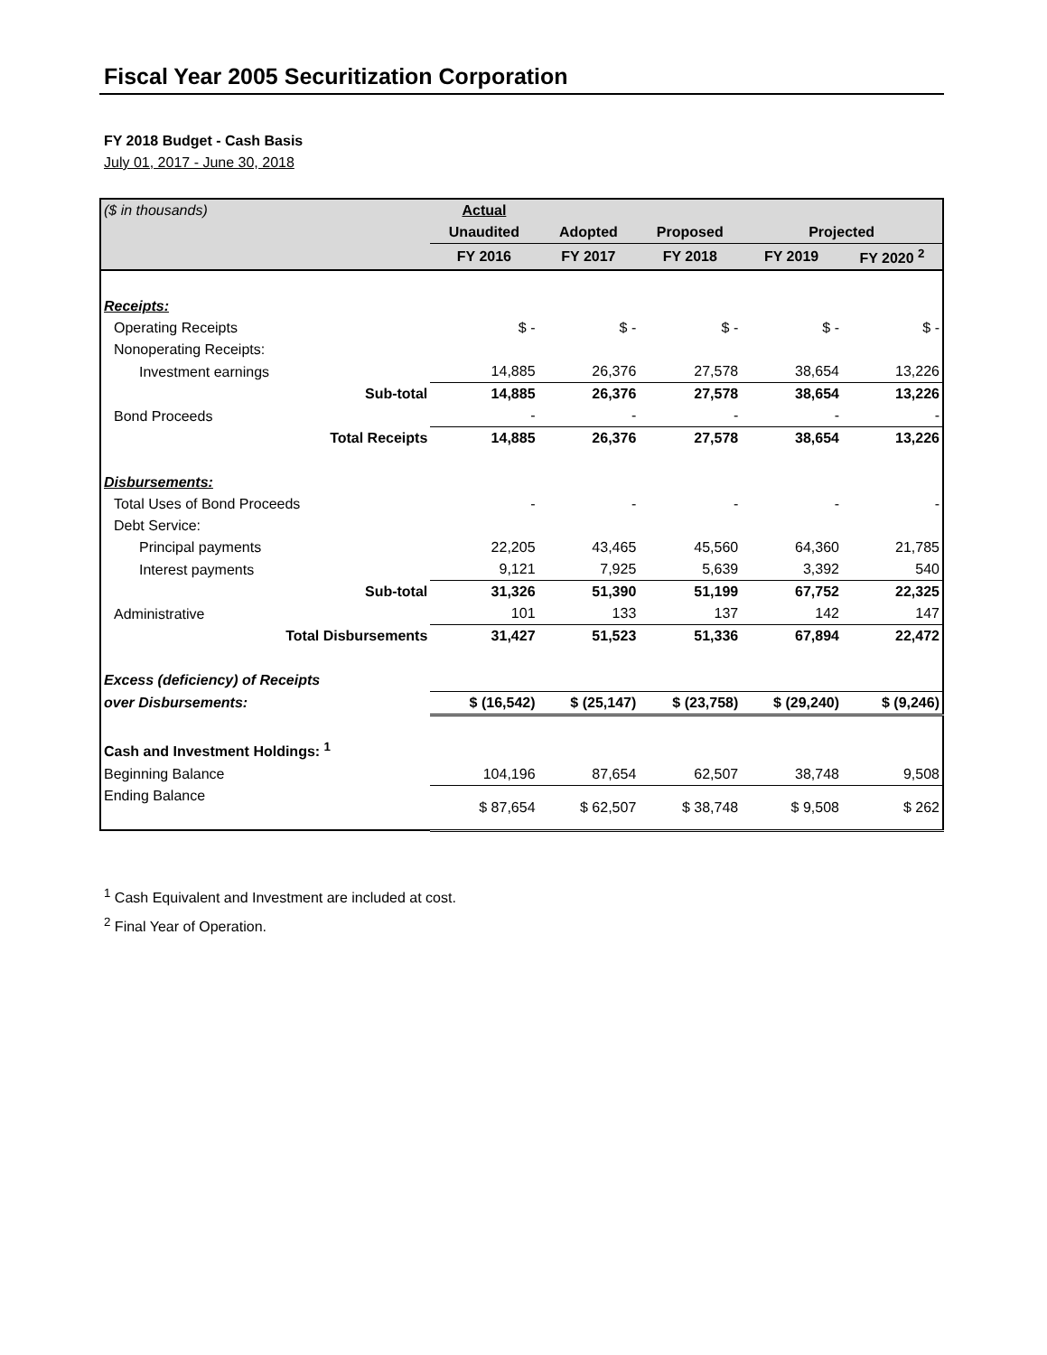Fiscal Year 2005 Securitization Corporation
FY 2018 Budget - Cash Basis
July 01, 2017 - June 30, 2018
| ($ in thousands) | Actual | | | | |
| --- | --- | --- | --- | --- | --- |
| | Unaudited | Adopted | Proposed | Projected | |
| | FY 2016 | FY 2017 | FY 2018 | FY 2019 | FY 2020 <sup>2</sup> |
| Receipts: | | | | | |
| Operating Receipts | $ - | $ - | $ - | $ - | $ - |
| Nonoperating Receipts: | | | | | |
| Investment earnings | 14,885 | 26,376 | 27,578 | 38,654 | 13,226 |
| Sub-total | 14,885 | 26,376 | 27,578 | 38,654 | 13,226 |
| Bond Proceeds | - | - | - | - | - |
| Total Receipts | 14,885 | 26,376 | 27,578 | 38,654 | 13,226 |
| Disbursements: | | | | | |
| Total Uses of Bond Proceeds | - | - | - | - | - |
| Debt Service: | | | | | |
| Principal payments | 22,205 | 43,465 | 45,560 | 64,360 | 21,785 |
| Interest payments | 9,121 | 7,925 | 5,639 | 3,392 | 540 |
| Sub-total | 31,326 | 51,390 | 51,199 | 67,752 | 22,325 |
| Administrative | 101 | 133 | 137 | 142 | 147 |
| Total Disbursements | 31,427 | 51,523 | 51,336 | 67,894 | 22,472 |
| Excess (deficiency) of Receipts | | | | | |
| over Disbursements: | $ (16,542) | $ (25,147) | $ (23,758) | $ (29,240) | $ (9,246) |
| Cash and Investment Holdings: <sup>1</sup> | | | | | |
| Beginning Balance | 104,196 | 87,654 | 62,507 | 38,748 | 9,508 |
| Ending Balance | $ 87,654 | $ 62,507 | $ 38,748 | $ 9,508 | $ 262 |
<sup>1</sup> Cash Equivalent and Investment are included at cost.
<sup>2</sup> Final Year of Operation.